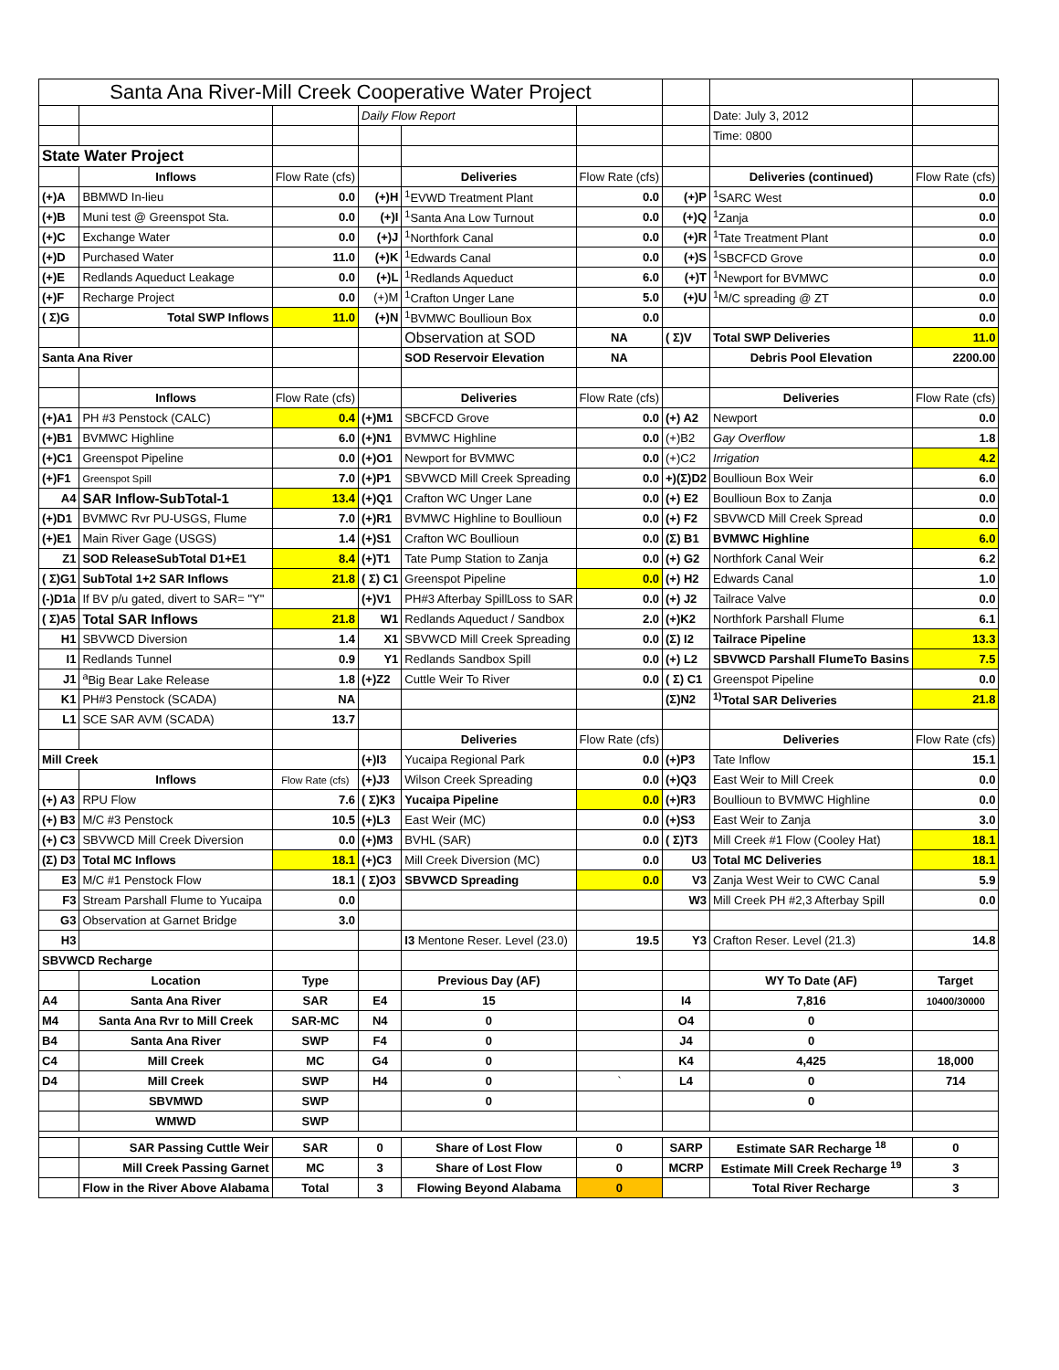| Santa Ana River-Mill Creek Cooperative Water Project | | | | | | | | |
| | | | Daily Flow Report | | | | Date: July 3, 2012 | |
| | | | | | | | Time: 0800 | |
| State Water Project | | | | | | | | |
| | Inflows | Flow Rate (cfs) | | Deliveries | Flow Rate (cfs) | | Deliveries (continued) | Flow Rate (cfs) |
| (+)A | BBMWD In-lieu | 0.0 | (+)H | <sup>1</sup> EVWD Treatment Plant | 0.0 | (+)P | <sup>1</sup> SARC West | 0.0 |
| (+)B | Muni test @ Greenspot Sta. | 0.0 | (+)I | <sup>1</sup> Santa Ana Low Turnout | 0.0 | (+)Q | <sup>1</sup> Zanja | 0.0 |
| (+)C | Exchange Water | 0.0 | (+)J | <sup>1</sup> Northfork Canal | 0.0 | (+)R | <sup>1</sup> Tate Treatment Plant | 0.0 |
| (+)D | Purchased Water | 11.0 | (+)K | <sup>1</sup> Edwards Canal | 0.0 | (+)S | <sup>1</sup> SBCFCD Grove | 0.0 |
| (+)E | Redlands Aqueduct Leakage | 0.0 | (+)L | <sup>1</sup> Redlands Aqueduct | 6.0 | (+)T | <sup>1</sup> Newport for BVMWC | 0.0 |
| (+)F | Recharge Project | 0.0 | (+)M | <sup>1</sup> Crafton Unger Lane | 5.0 | (+)U | <sup>1</sup> M/C spreading @ ZT | 0.0 |
| ( Σ)G | Total SWP Inflows | 11.0 | (+)N | <sup>1</sup> BVMWC Boullioun Box | 0.0 | | | 0.0 |
| | | | | Observation at SOD | NA | ( Σ)V | Total SWP Deliveries | 11.0 |
| Santa Ana River | | | | SOD Reservoir Elevation | NA | | Debris Pool Elevation | 2200.00 |
| | Inflows | Flow Rate (cfs) | | Deliveries | Flow Rate (cfs) | | Deliveries | Flow Rate (cfs) |
| (+)A1 | PH #3 Penstock (CALC) | 0.4 | (+)M1 | SBCFCD Grove | 0.0 | (+) A2 | Newport | 0.0 |
| (+)B1 | BVMWC Highline | 6.0 | (+)N1 | BVMWC Highline | 0.0 | (+)B2 | Gay Overflow | 1.8 |
| (+)C1 | Greenspot Pipeline | 0.0 | (+)O1 | Newport for BVMWC | 0.0 | (+)C2 | Irrigation | 4.2 |
| (+)F1 | Greenspot Spill | 7.0 | (+)P1 | SBVWCD Mill Creek Spreading | 0.0 | +)(Σ)D2 | Boullioun Box Weir | 6.0 |
| A4 | SAR Inflow-SubTotal-1 | 13.4 | (+)Q1 | Crafton WC Unger Lane | 0.0 | (+) E2 | Boullioun Box to Zanja | 0.0 |
| (+)D1 | BVMWC Rvr PU-USGS, Flume | 7.0 | (+)R1 | BVMWC Highline to Boullioun | 0.0 | (+) F2 | SBVWCD Mill Creek Spread | 0.0 |
| (+)E1 | Main River Gage (USGS) | 1.4 | (+)S1 | Crafton WC Boullioun | 0.0 | (Σ) B1 | BVMWC Highline | 6.0 |
| Z1 | SOD ReleaseSubTotal D1+E1 | 8.4 | (+)T1 | Tate Pump Station to Zanja | 0.0 | (+) G2 | Northfork Canal Weir | 6.2 |
| ( Σ)G1 | SubTotal 1+2 SAR Inflows | 21.8 | ( Σ) C1 | Greenspot Pipeline | 0.0 | (+) H2 | Edwards Canal | 1.0 |
| (-)D1a | If BV p/u gated, divert to SAR= "Y" | | (+)V1 | PH#3 Afterbay SpillLoss to SAR | 0.0 | (+) J2 | Tailrace Valve | 0.0 |
| ( Σ)A5 | Total SAR Inflows | 21.8 | W1 | Redlands Aqueduct / Sandbox | 2.0 | (+)K2 | Northfork Parshall Flume | 6.1 |
| H1 | SBVWCD Diversion | 1.4 | X1 | SBVWCD Mill Creek Spreading | 0.0 | (Σ) I2 | Tailrace Pipeline | 13.3 |
| I1 | Redlands Tunnel | 0.9 | Y1 | Redlands Sandbox Spill | 0.0 | (+) L2 | SBVWCD Parshall FlumeTo Basins | 7.5 |
| J1 | <sup>a</sup> Big Bear Lake Release | 1.8 | (+)Z2 | Cuttle Weir To River | 0.0 | ( Σ) C1 | Greenspot Pipeline | 0.0 |
| K1 | PH#3 Penstock (SCADA) | NA | | | | (Σ)N2 | <sup>1)</sup> Total SAR Deliveries | 21.8 |
| L1 | SCE SAR AVM (SCADA) | 13.7 | | | | | | |
| | | | | Deliveries | Flow Rate (cfs) | | Deliveries | Flow Rate (cfs) |
| Mill Creek | | | (+)I3 | Yucaipa Regional Park | 0.0 | (+)P3 | Tate Inflow | 15.1 |
| | Inflows | Flow Rate (cfs) | (+)J3 | Wilson Creek Spreading | 0.0 | (+)Q3 | East Weir to Mill Creek | 0.0 |
| (+) A3 | RPU Flow | 7.6 | ( Σ)K3 | Yucaipa Pipeline | 0.0 | (+)R3 | Boullioun to BVMWC Highline | 0.0 |
| (+) B3 | M/C #3 Penstock | 10.5 | (+)L3 | East Weir (MC) | 0.0 | (+)S3 | East Weir to Zanja | 3.0 |
| (+) C3 | SBVWCD Mill Creek Diversion | 0.0 | (+)M3 | BVHL (SAR) | 0.0 | ( Σ)T3 | Mill Creek #1 Flow (Cooley Hat) | 18.1 |
| (Σ) D3 | Total MC Inflows | 18.1 | (+)C3 | Mill Creek Diversion (MC) | 0.0 | U3 | Total MC Deliveries | 18.1 |
| E3 | M/C #1 Penstock Flow | 18.1 | ( Σ)O3 | SBVWCD Spreading | 0.0 | V3 | Zanja West Weir to CWC Canal | 5.9 |
| F3 | Stream Parshall Flume to Yucaipa | 0.0 | | | | W3 | Mill Creek PH #2,3 Afterbay Spill | 0.0 |
| G3 | Observation at Garnet Bridge | 3.0 | | | | | | |
| H3 | | | | I3 Mentone Reser. Level (23.0) | 19.5 | Y3 | Crafton Reser. Level (21.3) | 14.8 |
| SBVWCD Recharge | | | | | | | | |
| | Location | Type | | Previous Day (AF) | | | WY To Date (AF) | Target |
| A4 | Santa Ana River | SAR | E4 | 15 | | I4 | 7,816 | 10400/30000 |
| M4 | Santa Ana Rvr to Mill Creek | SAR-MC | N4 | 0 | | O4 | 0 | |
| B4 | Santa Ana River | SWP | F4 | 0 | | J4 | 0 | |
| C4 | Mill Creek | MC | G4 | 0 | | K4 | 4,425 | 18,000 |
| D4 | Mill Creek | SWP | H4 | 0 | ` | L4 | 0 | 714 |
| | SBVMWD | SWP | | 0 | | | 0 | |
| | WMWD | SWP | | | | | | |
| | SAR Passing Cuttle Weir | SAR | 0 | Share of Lost Flow | 0 | SARP | Estimate SAR Recharge <sup>18</sup> | 0 |
| | Mill Creek Passing Garnet | MC | 3 | Share of Lost Flow | 0 | MCRP | Estimate Mill Creek Recharge <sup>19</sup> | 3 |
| | Flow in the River Above Alabama | Total | 3 | Flowing Beyond Alabama | 0 | | Total River Recharge | 3 |